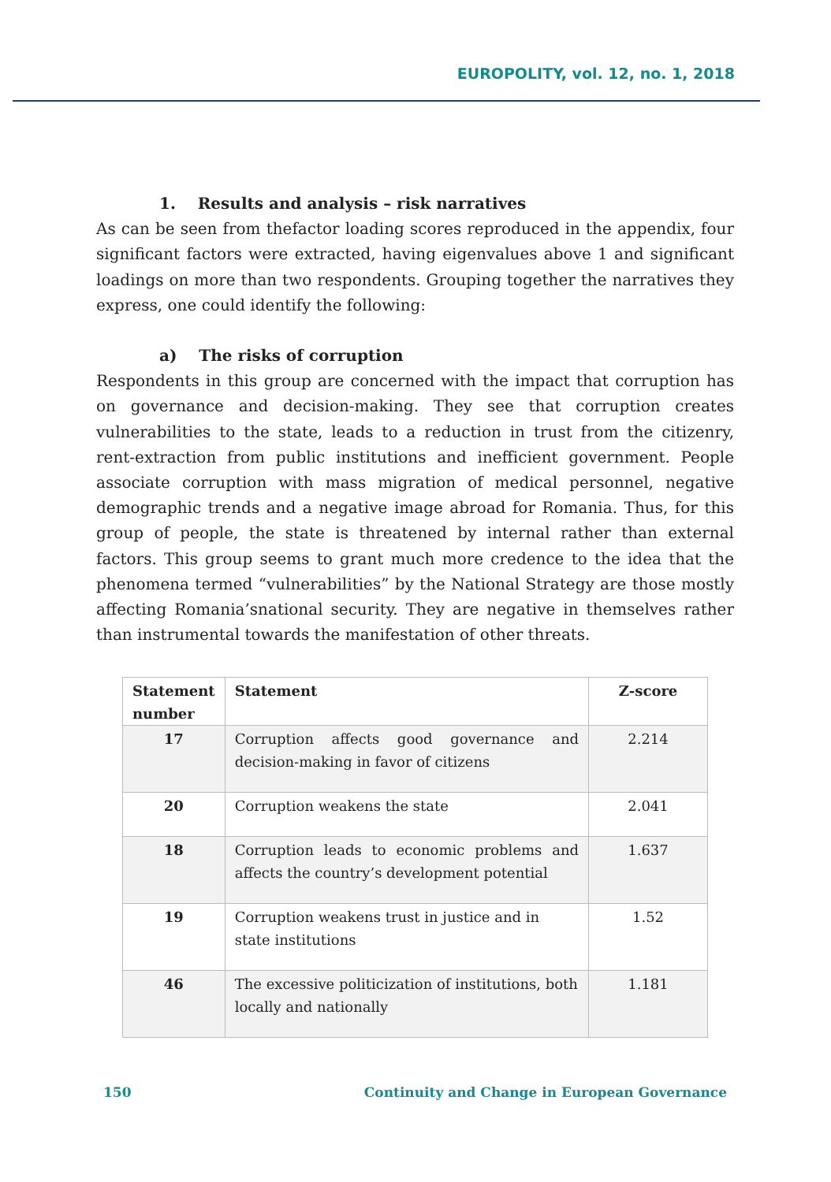EUROPOLITY, vol. 12, no. 1, 2018
1. Results and analysis – risk narratives
As can be seen from thefactor loading scores reproduced in the appendix, four significant factors were extracted, having eigenvalues above 1 and significant loadings on more than two respondents. Grouping together the narratives they express, one could identify the following:
a) The risks of corruption
Respondents in this group are concerned with the impact that corruption has on governance and decision-making. They see that corruption creates vulnerabilities to the state, leads to a reduction in trust from the citizenry, rent-extraction from public institutions and inefficient government. People associate corruption with mass migration of medical personnel, negative demographic trends and a negative image abroad for Romania. Thus, for this group of people, the state is threatened by internal rather than external factors. This group seems to grant much more credence to the idea that the phenomena termed “vulnerabilities” by the National Strategy are those mostly affecting Romania’snational security. They are negative in themselves rather than instrumental towards the manifestation of other threats.
| Statement number | Statement | Z-score |
| --- | --- | --- |
| 17 | Corruption affects good governance and decision-making in favor of citizens | 2.214 |
| 20 | Corruption weakens the state | 2.041 |
| 18 | Corruption leads to economic problems and affects the country’s development potential | 1.637 |
| 19 | Corruption weakens trust in justice and in state institutions | 1.52 |
| 46 | The excessive politicization of institutions, both locally and nationally | 1.181 |
150 Continuity and Change in European Governance